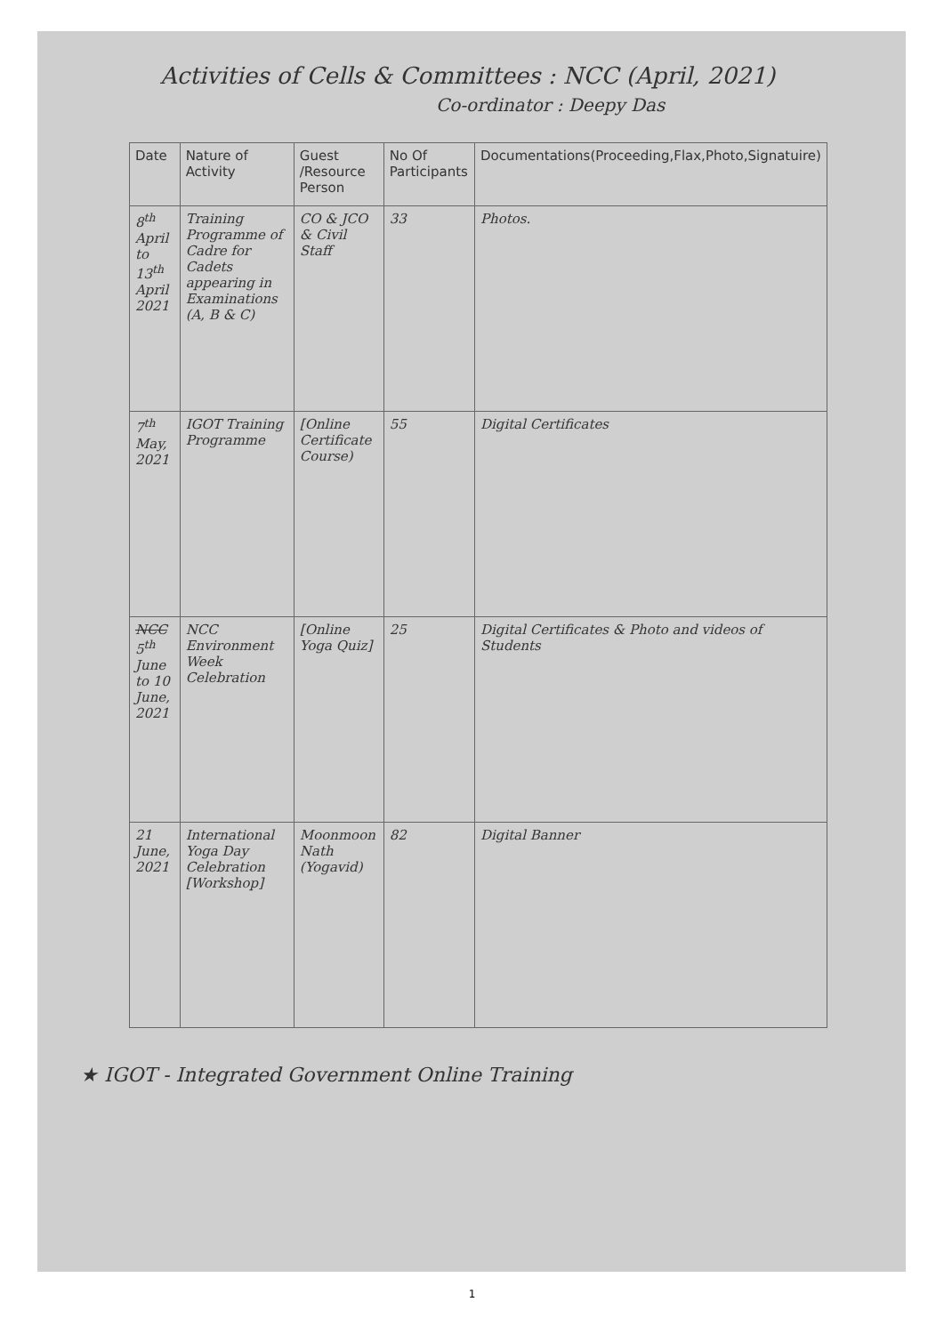Activities of Cells & Committees : NCC (April, 2021)
Co-ordinator : Deepy Das
| Date | Nature of Activity | Guest /Resource Person | No Of Participants | Documentations(Proceeding,Flax,Photo,Signatuire) |
| --- | --- | --- | --- | --- |
| 8<sup>th</sup> April to 13<sup>th</sup> April 2021 | Training Programme of Cadre for Cadets appearing in Examinations (A, B & C) | CO & JCO & Civil Staff | 33 | Photos. |
| 7<sup>th</sup> May, 2021 | IGOT Training Programme | [Online Certificate Course) | 55 | Digital Certificates |
| NCC 5<sup>th</sup> June to 10 June, 2021 | NCC Environment Week Celebration | [Online Yoga Quiz] | 25 | Digital Certificates & Photo and videos of Students |
| 21 June, 2021 | International Yoga Day Celebration [Workshop] | Moonmoon Nath (Yogavid) | 82 | Digital Banner |
★ IGOT - Integrated Government Online Training
1